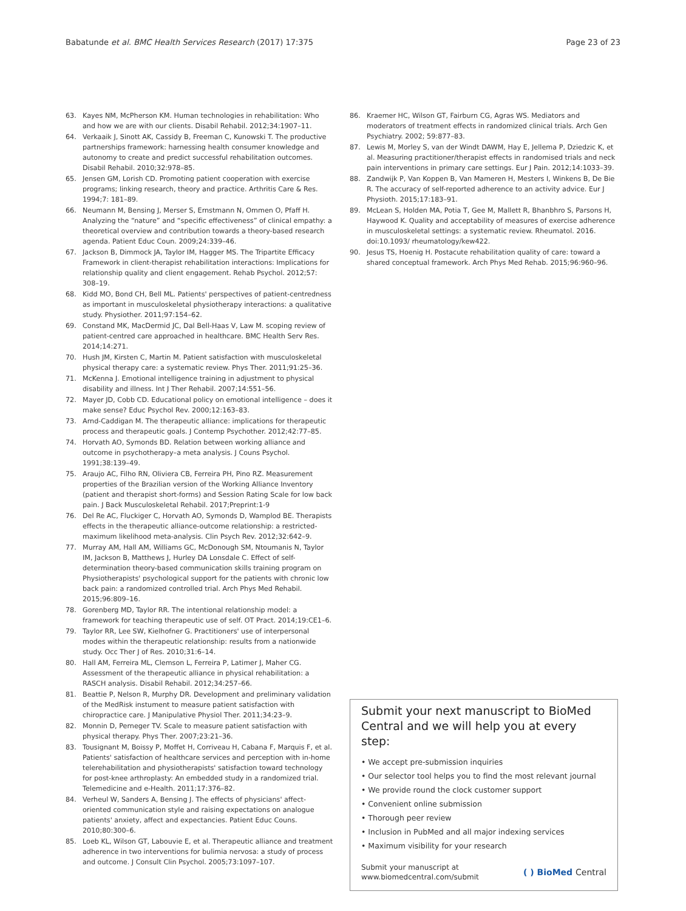Babatunde et al. BMC Health Services Research (2017) 17:375 Page 23 of 23
63. Kayes NM, McPherson KM. Human technologies in rehabilitation: Who and how we are with our clients. Disabil Rehabil. 2012;34:1907–11.
64. Verkaaik J, Sinott AK, Cassidy B, Freeman C, Kunowski T. The productive partnerships framework: harnessing health consumer knowledge and autonomy to create and predict successful rehabilitation outcomes. Disabil Rehabil. 2010;32:978–85.
65. Jensen GM, Lorish CD. Promoting patient cooperation with exercise programs; linking research, theory and practice. Arthritis Care & Res. 1994;7: 181–89.
66. Neumann M, Bensing J, Merser S, Ernstmann N, Ommen O, Pfaff H. Analyzing the “nature” and “specific effectiveness” of clinical empathy: a theoretical overview and contribution towards a theory-based research agenda. Patient Educ Coun. 2009;24:339–46.
67. Jackson B, Dimmock JA, Taylor IM, Hagger MS. The Tripartite Efficacy Framework in client-therapist rehabilitation interactions: Implications for relationship quality and client engagement. Rehab Psychol. 2012;57: 308–19.
68. Kidd MO, Bond CH, Bell ML. Patients' perspectives of patient-centredness as important in musculoskeletal physiotherapy interactions: a qualitative study. Physiother. 2011;97:154–62.
69. Constand MK, MacDermid JC, Dal Bell-Haas V, Law M. scoping review of patient-centred care approached in healthcare. BMC Health Serv Res. 2014;14:271.
70. Hush JM, Kirsten C, Martin M. Patient satisfaction with musculoskeletal physical therapy care: a systematic review. Phys Ther. 2011;91:25–36.
71. McKenna J. Emotional intelligence training in adjustment to physical disability and illness. Int J Ther Rehabil. 2007;14:551–56.
72. Mayer JD, Cobb CD. Educational policy on emotional intelligence – does it make sense? Educ Psychol Rev. 2000;12:163–83.
73. Arnd-Caddigan M. The therapeutic alliance: implications for therapeutic process and therapeutic goals. J Contemp Psychother. 2012;42:77–85.
74. Horvath AO, Symonds BD. Relation between working alliance and outcome in psychotherapy–a meta analysis. J Couns Psychol. 1991;38:139–49.
75. Araujo AC, Filho RN, Oliviera CB, Ferreira PH, Pino RZ. Measurement properties of the Brazilian version of the Working Alliance Inventory (patient and therapist short-forms) and Session Rating Scale for low back pain. J Back Musculoskeletal Rehabil. 2017;Preprint:1-9
76. Del Re AC, Fluckiger C, Horvath AO, Symonds D, Wamplod BE. Therapists effects in the therapeutic alliance-outcome relationship: a restricted-maximum likelihood meta-analysis. Clin Psych Rev. 2012;32:642–9.
77. Murray AM, Hall AM, Williams GC, McDonough SM, Ntoumanis N, Taylor IM, Jackson B, Matthews J, Hurley DA Lonsdale C. Effect of self-determination theory-based communication skills training program on Physiotherapists' psychological support for the patients with chronic low back pain: a randomized controlled trial. Arch Phys Med Rehabil. 2015;96:809–16.
78. Gorenberg MD, Taylor RR. The intentional relationship model: a framework for teaching therapeutic use of self. OT Pract. 2014;19:CE1–6.
79. Taylor RR, Lee SW, Kielhofner G. Practitioners' use of interpersonal modes within the therapeutic relationship: results from a nationwide study. Occ Ther J of Res. 2010;31:6–14.
80. Hall AM, Ferreira ML, Clemson L, Ferreira P, Latimer J, Maher CG. Assessment of the therapeutic alliance in physical rehabilitation: a RASCH analysis. Disabil Rehabil. 2012;34:257–66.
81. Beattie P, Nelson R, Murphy DR. Development and preliminary validation of the MedRisk instument to measure patient satisfaction with chiropractice care. J Manipulative Physiol Ther. 2011;34:23–9.
82. Monnin D, Perneger TV. Scale to measure patient satisfaction with physical therapy. Phys Ther. 2007;23:21–36.
83. Tousignant M, Boissy P, Moffet H, Corriveau H, Cabana F, Marquis F, et al. Patients' satisfaction of healthcare services and perception with in-home telerehabilitation and physiotherapists' satisfaction toward technology for post-knee arthroplasty: An embedded study in a randomized trial. Telemedicine and e-Health. 2011;17:376–82.
84. Verheul W, Sanders A, Bensing J. The effects of physicians' affect-oriented communication style and raising expectations on analogue patients' anxiety, affect and expectancies. Patient Educ Couns. 2010;80:300–6.
85. Loeb KL, Wilson GT, Labouvie E, et al. Therapeutic alliance and treatment adherence in two interventions for bulimia nervosa: a study of process and outcome. J Consult Clin Psychol. 2005;73:1097–107.
86. Kraemer HC, Wilson GT, Fairburn CG, Agras WS. Mediators and moderators of treatment effects in randomized clinical trials. Arch Gen Psychiatry. 2002; 59:877–83.
87. Lewis M, Morley S, van der Windt DAWM, Hay E, Jellema P, Dziedzic K, et al. Measuring practitioner/therapist effects in randomised trials and neck pain interventions in primary care settings. Eur J Pain. 2012;14:1033–39.
88. Zandwijk P, Van Koppen B, Van Mameren H, Mesters I, Winkens B, De Bie R. The accuracy of self-reported adherence to an activity advice. Eur J Physioth. 2015;17:183–91.
89. McLean S, Holden MA, Potia T, Gee M, Mallett R, Bhanbhro S, Parsons H, Haywood K. Quality and acceptability of measures of exercise adherence in musculoskeletal settings: a systematic review. Rheumatol. 2016. doi:10.1093/ rheumatology/kew422.
90. Jesus TS, Hoenig H. Postacute rehabilitation quality of care: toward a shared conceptual framework. Arch Phys Med Rehab. 2015;96:960–96.
Submit your next manuscript to BioMed Central and we will help you at every step:
• We accept pre-submission inquiries
• Our selector tool helps you to find the most relevant journal
• We provide round the clock customer support
• Convenient online submission
• Thorough peer review
• Inclusion in PubMed and all major indexing services
• Maximum visibility for your research
Submit your manuscript at
www.biomedcentral.com/submit ( ) BioMed Central